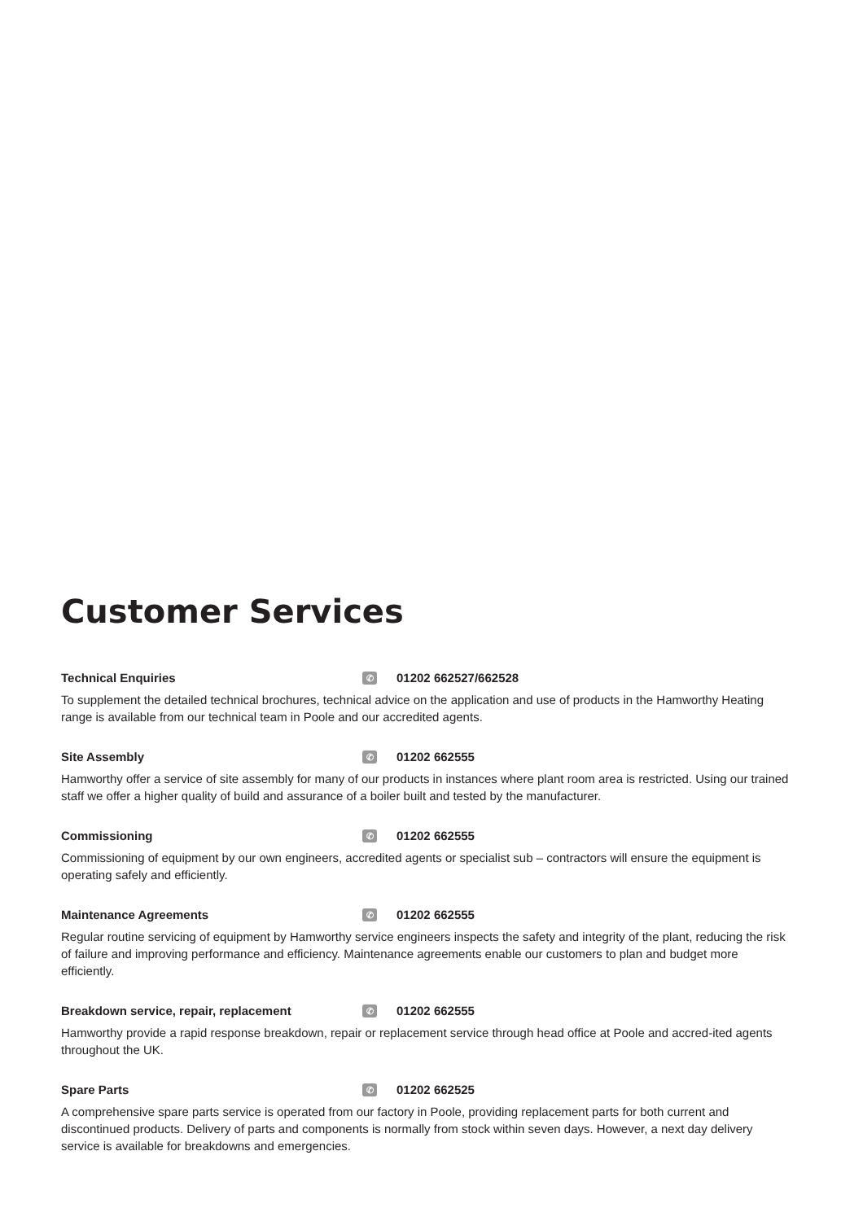Customer Services
Technical Enquiries ✆ 01202 662527/662528
To supplement the detailed technical brochures, technical advice on the application and use of products in the Hamworthy Heating range is available from our technical team in Poole and our accredited agents.
Site Assembly ✆ 01202 662555
Hamworthy offer a service of site assembly for many of our products in instances where plant room area is restricted. Using our trained staff we offer a higher quality of build and assurance of a boiler built and tested by the manufacturer.
Commissioning ✆ 01202 662555
Commissioning of equipment by our own engineers, accredited agents or specialist sub – contractors will ensure the equipment is operating safely and efficiently.
Maintenance Agreements ✆ 01202 662555
Regular routine servicing of equipment by Hamworthy service engineers inspects the safety and integrity of the plant, reducing the risk of failure and improving performance and efficiency. Maintenance agreements enable our customers to plan and budget more efficiently.
Breakdown service, repair, replacement ✆ 01202 662555
Hamworthy provide a rapid response breakdown, repair or replacement service through head office at Poole and accred-ited agents throughout the UK.
Spare Parts ✆ 01202 662525
A comprehensive spare parts service is operated from our factory in Poole, providing replacement parts for both current and discontinued products. Delivery of parts and components is normally from stock within seven days. However, a next day delivery service is available for breakdowns and emergencies.